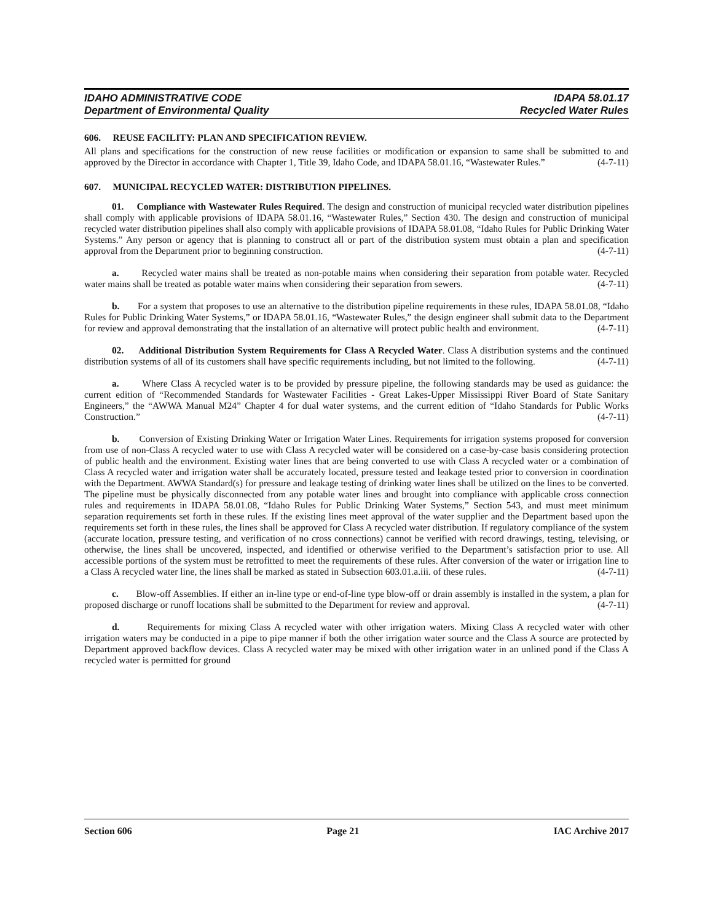IDAHO ADMINISTRATIVE CODE IDAPA 58.01.17
Department of Environmental Quality Recycled Water Rules
606. REUSE FACILITY: PLAN AND SPECIFICATION REVIEW.
All plans and specifications for the construction of new reuse facilities or modification or expansion to same shall be submitted to and approved by the Director in accordance with Chapter 1, Title 39, Idaho Code, and IDAPA 58.01.16, “Wastewater Rules.” (4-7-11)
607. MUNICIPAL RECYCLED WATER: DISTRIBUTION PIPELINES.
01. Compliance with Wastewater Rules Required. The design and construction of municipal recycled water distribution pipelines shall comply with applicable provisions of IDAPA 58.01.16, “Wastewater Rules,” Section 430. The design and construction of municipal recycled water distribution pipelines shall also comply with applicable provisions of IDAPA 58.01.08, “Idaho Rules for Public Drinking Water Systems.” Any person or agency that is planning to construct all or part of the distribution system must obtain a plan and specification approval from the Department prior to beginning construction. (4-7-11)
a. Recycled water mains shall be treated as non-potable mains when considering their separation from potable water. Recycled water mains shall be treated as potable water mains when considering their separation from sewers. (4-7-11)
b. For a system that proposes to use an alternative to the distribution pipeline requirements in these rules, IDAPA 58.01.08, “Idaho Rules for Public Drinking Water Systems,” or IDAPA 58.01.16, “Wastewater Rules,” the design engineer shall submit data to the Department for review and approval demonstrating that the installation of an alternative will protect public health and environment. (4-7-11)
02. Additional Distribution System Requirements for Class A Recycled Water. Class A distribution systems and the continued distribution systems of all of its customers shall have specific requirements including, but not limited to the following. (4-7-11)
a. Where Class A recycled water is to be provided by pressure pipeline, the following standards may be used as guidance: the current edition of “Recommended Standards for Wastewater Facilities - Great Lakes-Upper Mississippi River Board of State Sanitary Engineers,” the “AWWA Manual M24” Chapter 4 for dual water systems, and the current edition of “Idaho Standards for Public Works Construction.” (4-7-11)
b. Conversion of Existing Drinking Water or Irrigation Water Lines. Requirements for irrigation systems proposed for conversion from use of non-Class A recycled water to use with Class A recycled water will be considered on a case-by-case basis considering protection of public health and the environment. Existing water lines that are being converted to use with Class A recycled water or a combination of Class A recycled water and irrigation water shall be accurately located, pressure tested and leakage tested prior to conversion in coordination with the Department. AWWA Standard(s) for pressure and leakage testing of drinking water lines shall be utilized on the lines to be converted. The pipeline must be physically disconnected from any potable water lines and brought into compliance with applicable cross connection rules and requirements in IDAPA 58.01.08, “Idaho Rules for Public Drinking Water Systems,” Section 543, and must meet minimum separation requirements set forth in these rules. If the existing lines meet approval of the water supplier and the Department based upon the requirements set forth in these rules, the lines shall be approved for Class A recycled water distribution. If regulatory compliance of the system (accurate location, pressure testing, and verification of no cross connections) cannot be verified with record drawings, testing, televising, or otherwise, the lines shall be uncovered, inspected, and identified or otherwise verified to the Department’s satisfaction prior to use. All accessible portions of the system must be retrofitted to meet the requirements of these rules. After conversion of the water or irrigation line to a Class A recycled water line, the lines shall be marked as stated in Subsection 603.01.a.iii. of these rules. (4-7-11)
c. Blow-off Assemblies. If either an in-line type or end-of-line type blow-off or drain assembly is installed in the system, a plan for proposed discharge or runoff locations shall be submitted to the Department for review and approval. (4-7-11)
d. Requirements for mixing Class A recycled water with other irrigation waters. Mixing Class A recycled water with other irrigation waters may be conducted in a pipe to pipe manner if both the other irrigation water source and the Class A source are protected by Department approved backflow devices. Class A recycled water may be mixed with other irrigation water in an unlined pond if the Class A recycled water is permitted for ground
Section 606 Page 21 IAC Archive 2017